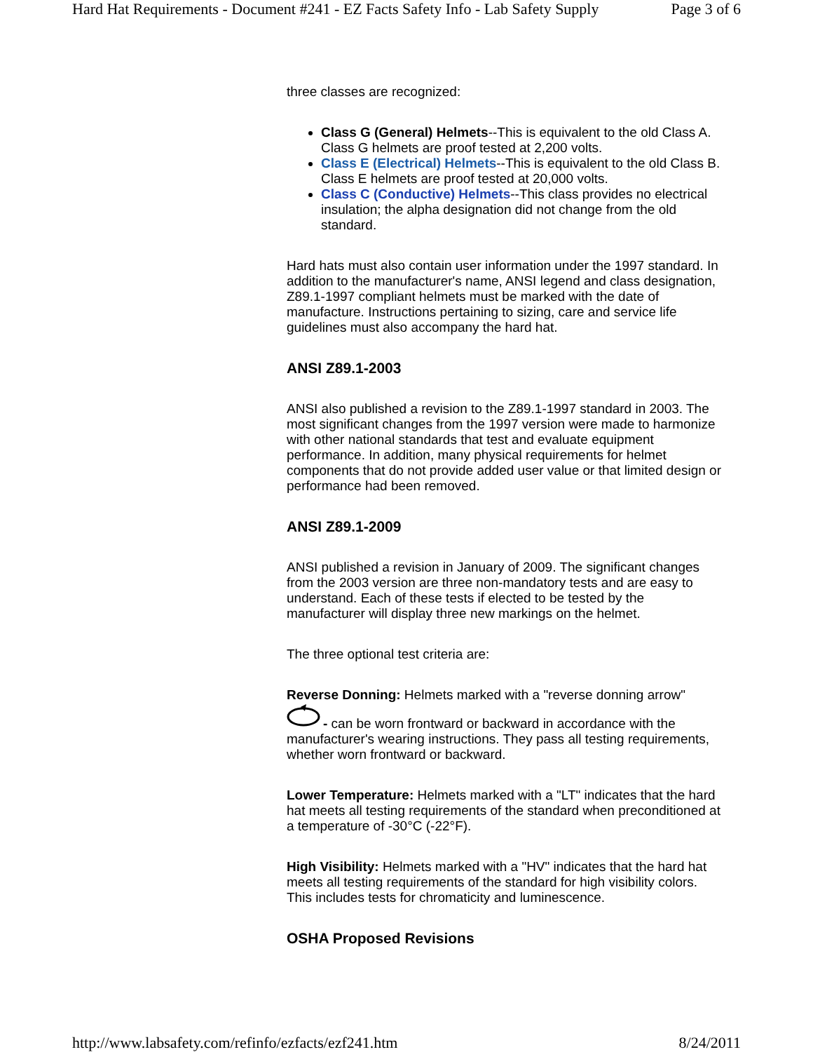Hard Hat Requirements - Document #241 - EZ Facts Safety Info - Lab Safety Supply Page 3 of 6
three classes are recognized:
Class G (General) Helmets--This is equivalent to the old Class A. Class G helmets are proof tested at 2,200 volts.
Class E (Electrical) Helmets--This is equivalent to the old Class B. Class E helmets are proof tested at 20,000 volts.
Class C (Conductive) Helmets--This class provides no electrical insulation; the alpha designation did not change from the old standard.
Hard hats must also contain user information under the 1997 standard. In addition to the manufacturer's name, ANSI legend and class designation, Z89.1-1997 compliant helmets must be marked with the date of manufacture. Instructions pertaining to sizing, care and service life guidelines must also accompany the hard hat.
ANSI Z89.1-2003
ANSI also published a revision to the Z89.1-1997 standard in 2003. The most significant changes from the 1997 version were made to harmonize with other national standards that test and evaluate equipment performance. In addition, many physical requirements for helmet components that do not provide added user value or that limited design or performance had been removed.
ANSI Z89.1-2009
ANSI published a revision in January of 2009. The significant changes from the 2003 version are three non-mandatory tests and are easy to understand. Each of these tests if elected to be tested by the manufacturer will display three new markings on the helmet.
The three optional test criteria are:
Reverse Donning: Helmets marked with a "reverse donning arrow"
- can be worn frontward or backward in accordance with the manufacturer's wearing instructions. They pass all testing requirements, whether worn frontward or backward.
Lower Temperature: Helmets marked with a "LT" indicates that the hard hat meets all testing requirements of the standard when preconditioned at a temperature of -30°C (-22°F).
High Visibility: Helmets marked with a "HV" indicates that the hard hat meets all testing requirements of the standard for high visibility colors. This includes tests for chromaticity and luminescence.
OSHA Proposed Revisions
http://www.labsafety.com/refinfo/ezfacts/ezf241.htm 8/24/2011